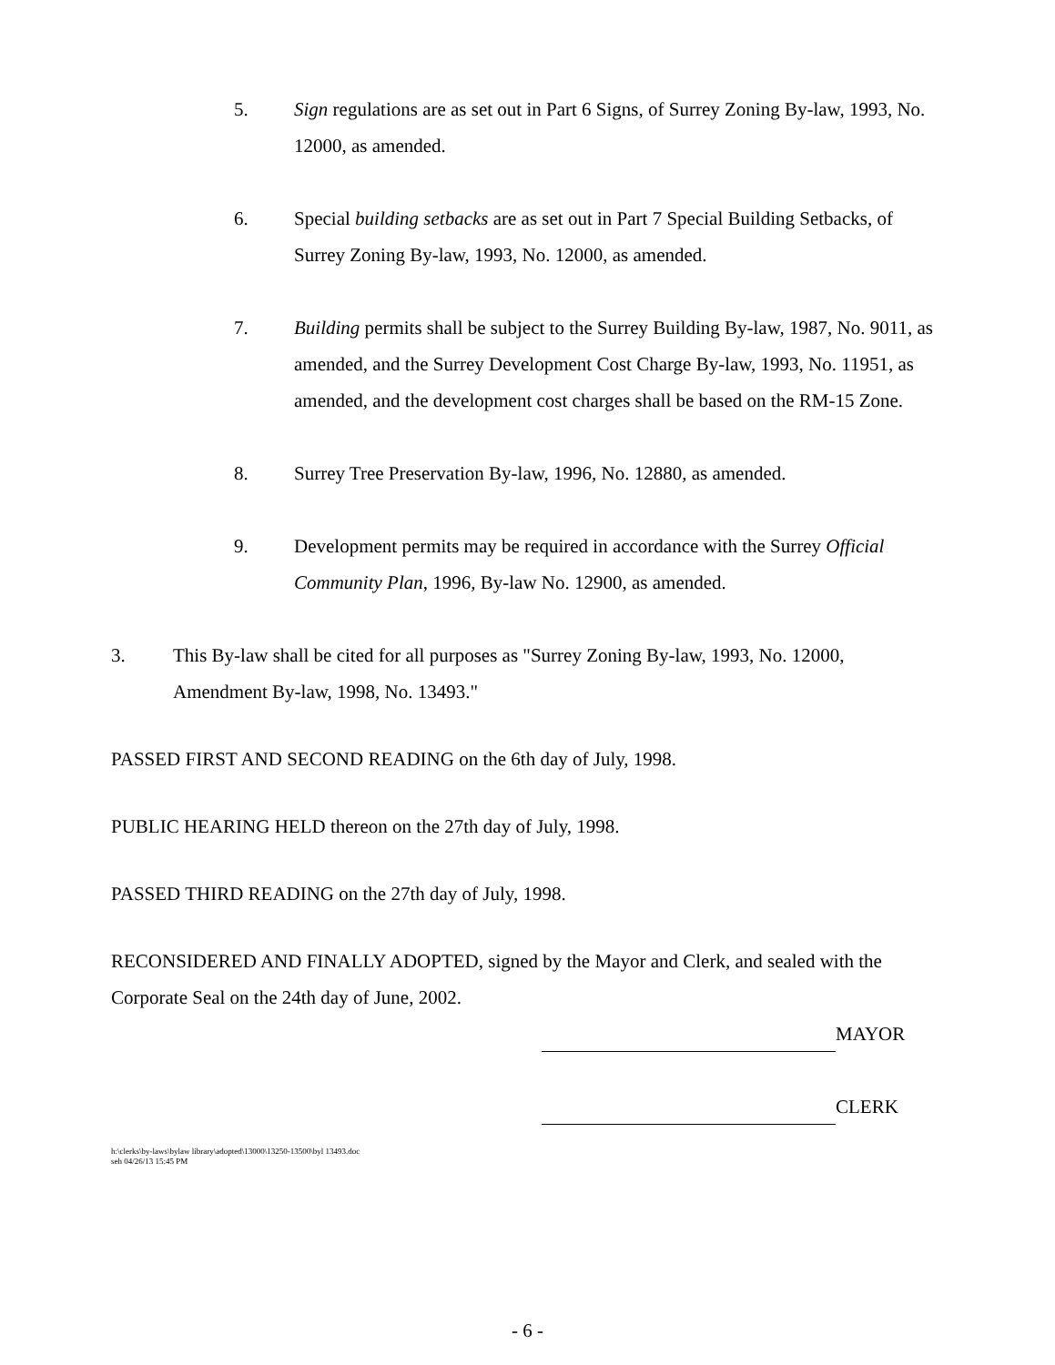5. Sign regulations are as set out in Part 6 Signs, of Surrey Zoning By-law, 1993, No. 12000, as amended.
6. Special building setbacks are as set out in Part 7 Special Building Setbacks, of Surrey Zoning By-law, 1993, No. 12000, as amended.
7. Building permits shall be subject to the Surrey Building By-law, 1987, No. 9011, as amended, and the Surrey Development Cost Charge By-law, 1993, No. 11951, as amended, and the development cost charges shall be based on the RM-15 Zone.
8. Surrey Tree Preservation By-law, 1996, No. 12880, as amended.
9. Development permits may be required in accordance with the Surrey Official Community Plan, 1996, By-law No. 12900, as amended.
3. This By-law shall be cited for all purposes as "Surrey Zoning By-law, 1993, No. 12000, Amendment By-law, 1998, No. 13493."
PASSED FIRST AND SECOND READING on the 6th day of July, 1998.
PUBLIC HEARING HELD thereon on the 27th day of July, 1998.
PASSED THIRD READING on the 27th day of July, 1998.
RECONSIDERED AND FINALLY ADOPTED, signed by the Mayor and Clerk, and sealed with the Corporate Seal on the 24th day of June, 2002.
MAYOR
CLERK
h:\clerks\by-laws\bylaw library\adopted\13000\13250-13500\byl 13493.doc
seh 04/26/13 15:45 PM
- 6 -